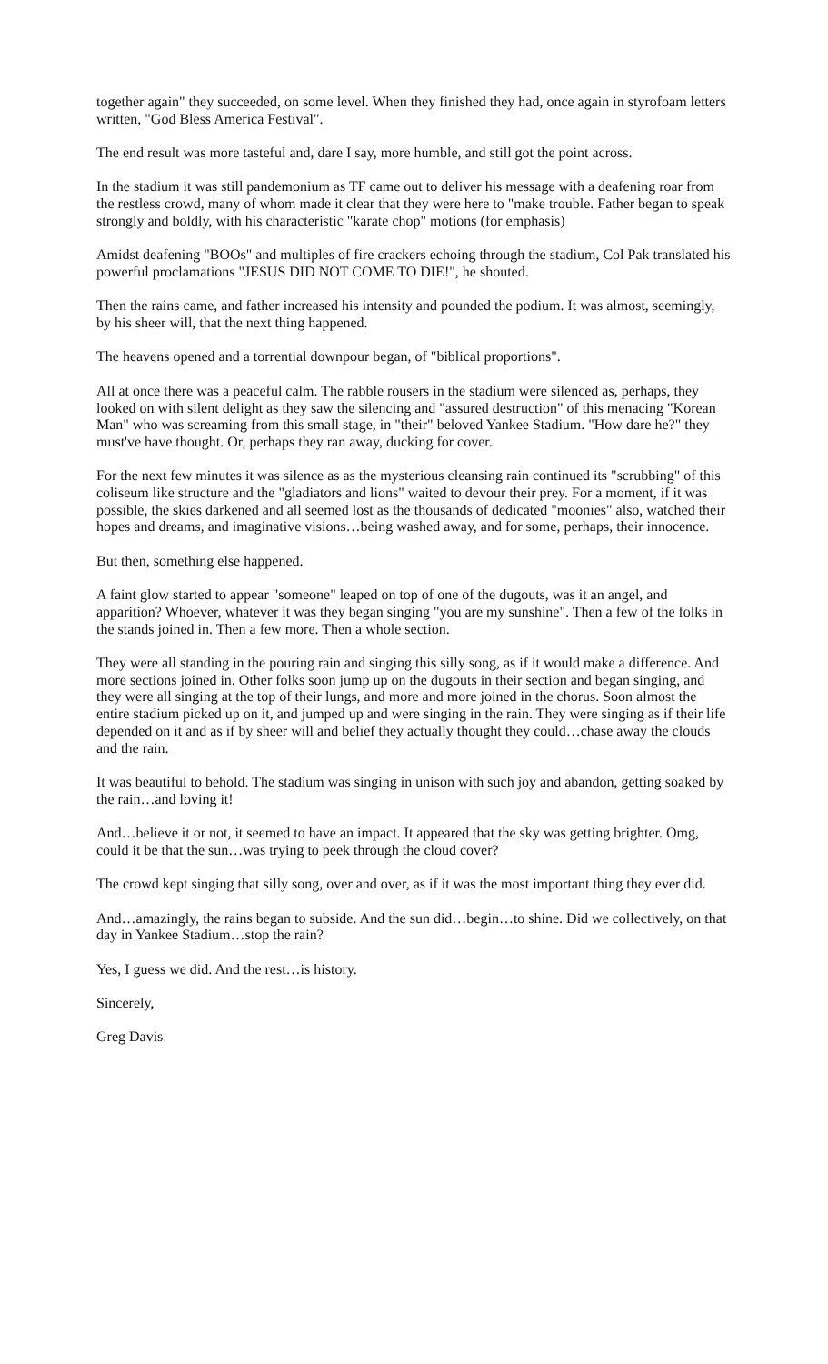together again" they succeeded, on some level. When they finished they had, once again in styrofoam letters written, "God Bless America Festival".
The end result was more tasteful and, dare I say, more humble, and still got the point across.
In the stadium it was still pandemonium as TF came out to deliver his message with a deafening roar from the restless crowd, many of whom made it clear that they were here to "make trouble. Father began to speak strongly and boldly, with his characteristic "karate chop" motions (for emphasis)
Amidst deafening "BOOs" and multiples of fire crackers echoing through the stadium, Col Pak translated his powerful proclamations "JESUS DID NOT COME TO DIE!", he shouted.
Then the rains came, and father increased his intensity and pounded the podium. It was almost, seemingly, by his sheer will, that the next thing happened.
The heavens opened and a torrential downpour began, of "biblical proportions".
All at once there was a peaceful calm. The rabble rousers in the stadium were silenced as, perhaps, they looked on with silent delight as they saw the silencing and "assured destruction" of this menacing "Korean Man" who was screaming from this small stage, in "their" beloved Yankee Stadium. "How dare he?" they must've have thought. Or, perhaps they ran away, ducking for cover.
For the next few minutes it was silence as as the mysterious cleansing rain continued its "scrubbing" of this coliseum like structure and the "gladiators and lions" waited to devour their prey. For a moment, if it was possible, the skies darkened and all seemed lost as the thousands of dedicated "moonies" also, watched their hopes and dreams, and imaginative visions…being washed away, and for some, perhaps, their innocence.
But then, something else happened.
A faint glow started to appear "someone" leaped on top of one of the dugouts, was it an angel, and apparition? Whoever, whatever it was they began singing "you are my sunshine". Then a few of the folks in the stands joined in. Then a few more. Then a whole section.
They were all standing in the pouring rain and singing this silly song, as if it would make a difference. And more sections joined in. Other folks soon jump up on the dugouts in their section and began singing, and they were all singing at the top of their lungs, and more and more joined in the chorus. Soon almost the entire stadium picked up on it, and jumped up and were singing in the rain. They were singing as if their life depended on it and as if by sheer will and belief they actually thought they could…chase away the clouds and the rain.
It was beautiful to behold. The stadium was singing in unison with such joy and abandon, getting soaked by the rain…and loving it!
And…believe it or not, it seemed to have an impact. It appeared that the sky was getting brighter. Omg, could it be that the sun…was trying to peek through the cloud cover?
The crowd kept singing that silly song, over and over, as if it was the most important thing they ever did.
And…amazingly, the rains began to subside. And the sun did…begin…to shine. Did we collectively, on that day in Yankee Stadium…stop the rain?
Yes, I guess we did. And the rest…is history.
Sincerely,
Greg Davis